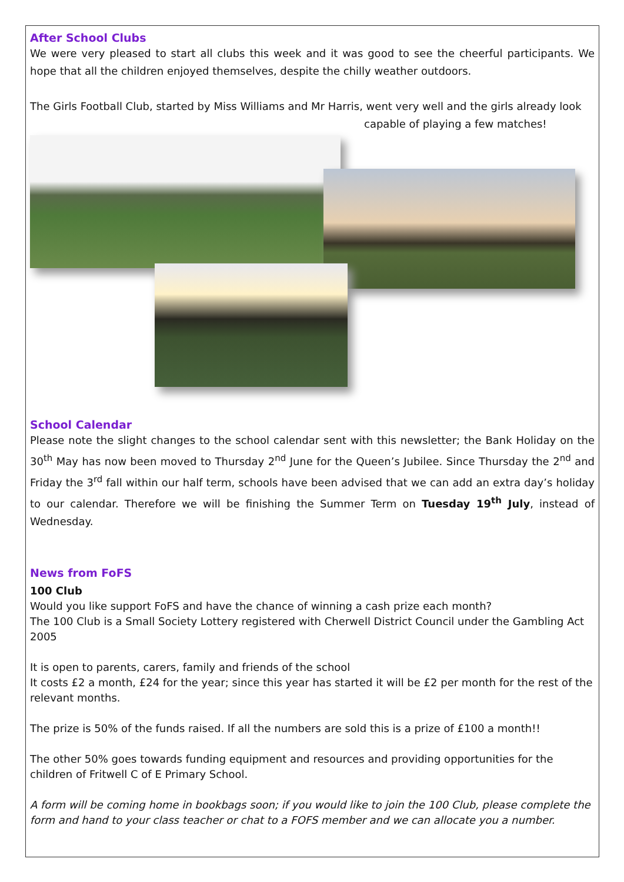After School Clubs
We were very pleased to start all clubs this week and it was good to see the cheerful participants. We hope that all the children enjoyed themselves, despite the chilly weather outdoors.
The Girls Football Club, started by Miss Williams and Mr Harris, went very well and the girls already look
capable of playing a few matches!
School Calendar
Please note the slight changes to the school calendar sent with this newsletter; the Bank Holiday on the 30<sup>th</sup> May has now been moved to Thursday 2<sup>nd</sup> June for the Queen’s Jubilee. Since Thursday the 2<sup>nd</sup> and Friday the 3<sup>rd</sup> fall within our half term, schools have been advised that we can add an extra day’s holiday to our calendar. Therefore we will be finishing the Summer Term on Tuesday 19<sup>th</sup> July, instead of Wednesday.
News from FoFS
100 Club
Would you like support FoFS and have the chance of winning a cash prize each month?
The 100 Club is a Small Society Lottery registered with Cherwell District Council under the Gambling Act 2005
It is open to parents, carers, family and friends of the school
It costs £2 a month, £24 for the year; since this year has started it will be £2 per month for the rest of the relevant months.
The prize is 50% of the funds raised. If all the numbers are sold this is a prize of £100 a month!!
The other 50% goes towards funding equipment and resources and providing opportunities for the children of Fritwell C of E Primary School.
A form will be coming home in bookbags soon; if you would like to join the 100 Club, please complete the form and hand to your class teacher or chat to a FOFS member and we can allocate you a number.